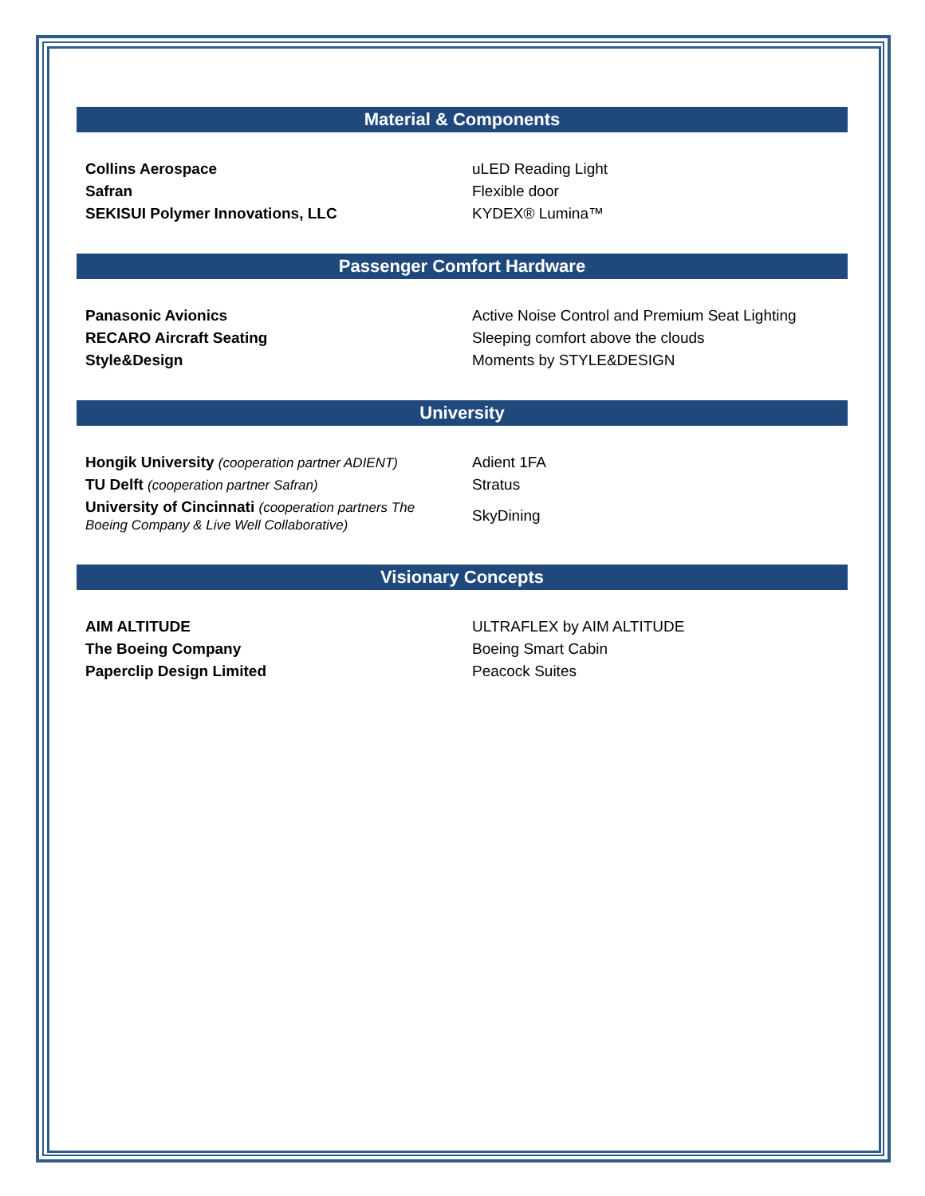Material & Components
| Collins Aerospace | uLED Reading Light |
| Safran | Flexible door |
| SEKISUI Polymer Innovations, LLC | KYDEX® Lumina™ |
Passenger Comfort Hardware
| Panasonic Avionics | Active Noise Control and Premium Seat Lighting |
| RECARO Aircraft Seating | Sleeping comfort above the clouds |
| Style&Design | Moments by STYLE&DESIGN |
University
| Hongik University (cooperation partner ADIENT) | Adient 1FA |
| TU Delft (cooperation partner Safran) | Stratus |
| University of Cincinnati (cooperation partners The Boeing Company & Live Well Collaborative) | SkyDining |
Visionary Concepts
| AIM ALTITUDE | ULTRAFLEX by AIM ALTITUDE |
| The Boeing Company | Boeing Smart Cabin |
| Paperclip Design Limited | Peacock Suites |